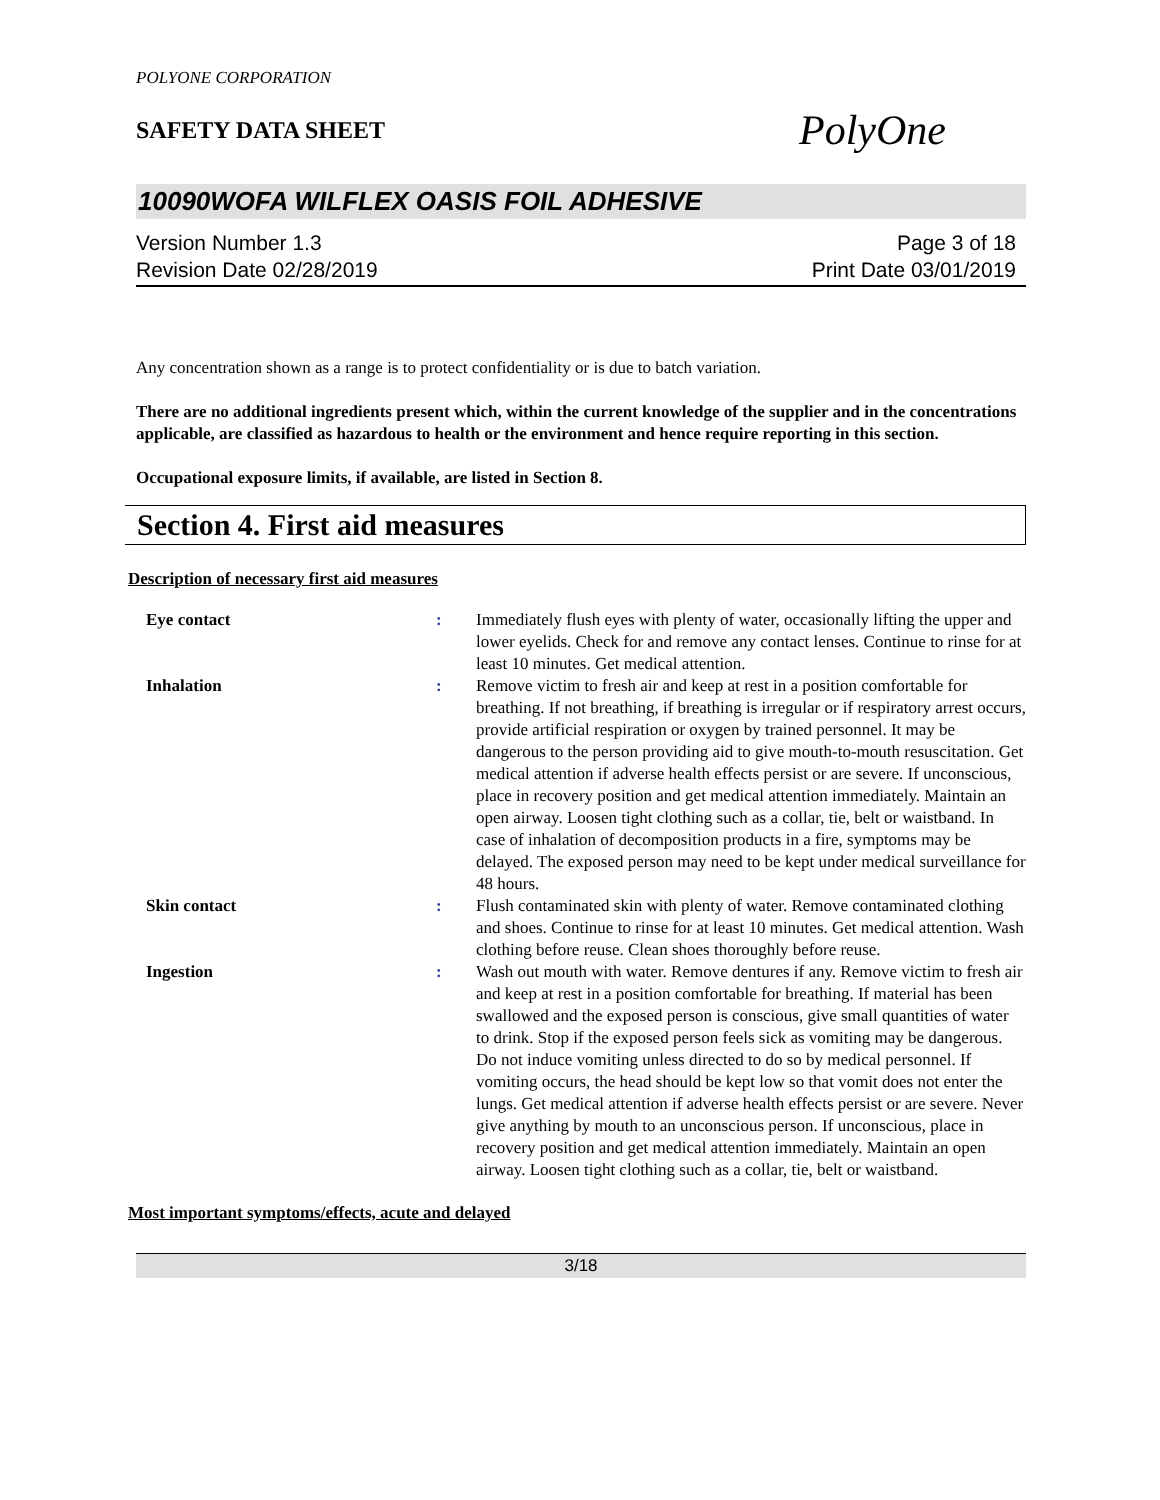POLYONE CORPORATION
SAFETY DATA SHEET
PolyOne
10090WOFA WILFLEX OASIS FOIL ADHESIVE
Version Number 1.3
Revision Date 02/28/2019
Page 3 of 18
Print Date 03/01/2019
Any concentration shown as a range is to protect confidentiality or is due to batch variation.
There are no additional ingredients present which, within the current knowledge of the supplier and in the concentrations applicable, are classified as hazardous to health or the environment and hence require reporting in this section.
Occupational exposure limits, if available, are listed in Section 8.
Section 4. First aid measures
Description of necessary first aid measures
Eye contact : Immediately flush eyes with plenty of water, occasionally lifting the upper and lower eyelids. Check for and remove any contact lenses. Continue to rinse for at least 10 minutes. Get medical attention.
Inhalation : Remove victim to fresh air and keep at rest in a position comfortable for breathing. If not breathing, if breathing is irregular or if respiratory arrest occurs, provide artificial respiration or oxygen by trained personnel. It may be dangerous to the person providing aid to give mouth-to-mouth resuscitation. Get medical attention if adverse health effects persist or are severe. If unconscious, place in recovery position and get medical attention immediately. Maintain an open airway. Loosen tight clothing such as a collar, tie, belt or waistband. In case of inhalation of decomposition products in a fire, symptoms may be delayed. The exposed person may need to be kept under medical surveillance for 48 hours.
Skin contact : Flush contaminated skin with plenty of water. Remove contaminated clothing and shoes. Continue to rinse for at least 10 minutes. Get medical attention. Wash clothing before reuse. Clean shoes thoroughly before reuse.
Ingestion : Wash out mouth with water. Remove dentures if any. Remove victim to fresh air and keep at rest in a position comfortable for breathing. If material has been swallowed and the exposed person is conscious, give small quantities of water to drink. Stop if the exposed person feels sick as vomiting may be dangerous. Do not induce vomiting unless directed to do so by medical personnel. If vomiting occurs, the head should be kept low so that vomit does not enter the lungs. Get medical attention if adverse health effects persist or are severe. Never give anything by mouth to an unconscious person. If unconscious, place in recovery position and get medical attention immediately. Maintain an open airway. Loosen tight clothing such as a collar, tie, belt or waistband.
Most important symptoms/effects, acute and delayed
3/18